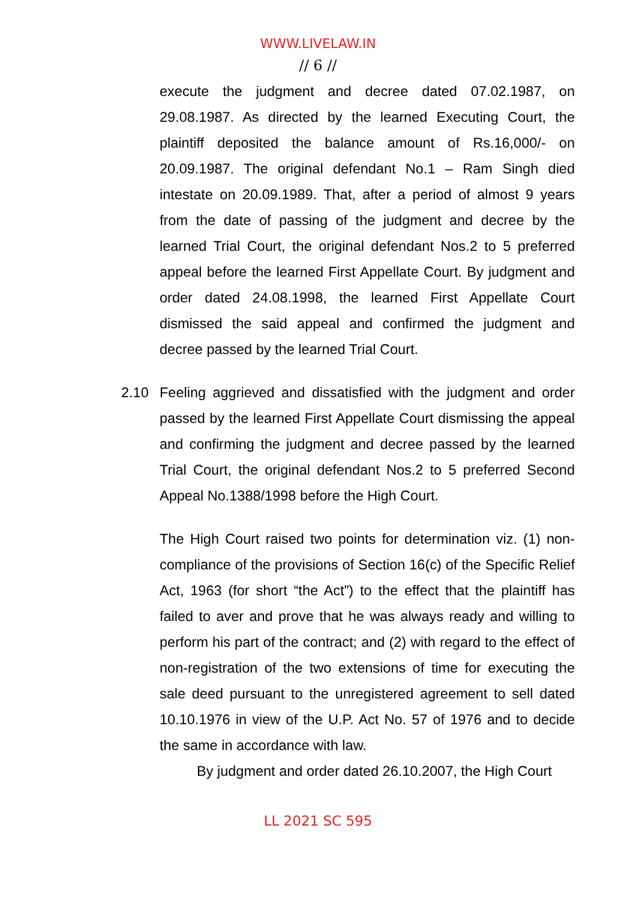WWW.LIVELAW.IN
// 6 //
execute the judgment and decree dated 07.02.1987, on 29.08.1987. As directed by the learned Executing Court, the plaintiff deposited the balance amount of Rs.16,000/- on 20.09.1987. The original defendant No.1 – Ram Singh died intestate on 20.09.1989. That, after a period of almost 9 years from the date of passing of the judgment and decree by the learned Trial Court, the original defendant Nos.2 to 5 preferred appeal before the learned First Appellate Court. By judgment and order dated 24.08.1998, the learned First Appellate Court dismissed the said appeal and confirmed the judgment and decree passed by the learned Trial Court.
2.10 Feeling aggrieved and dissatisfied with the judgment and order passed by the learned First Appellate Court dismissing the appeal and confirming the judgment and decree passed by the learned Trial Court, the original defendant Nos.2 to 5 preferred Second Appeal No.1388/1998 before the High Court.
The High Court raised two points for determination viz. (1) non-compliance of the provisions of Section 16(c) of the Specific Relief Act, 1963 (for short “the Act”) to the effect that the plaintiff has failed to aver and prove that he was always ready and willing to perform his part of the contract; and (2) with regard to the effect of non-registration of the two extensions of time for executing the sale deed pursuant to the unregistered agreement to sell dated 10.10.1976 in view of the U.P. Act No. 57 of 1976 and to decide the same in accordance with law.
By judgment and order dated 26.10.2007, the High Court
LL 2021 SC 595